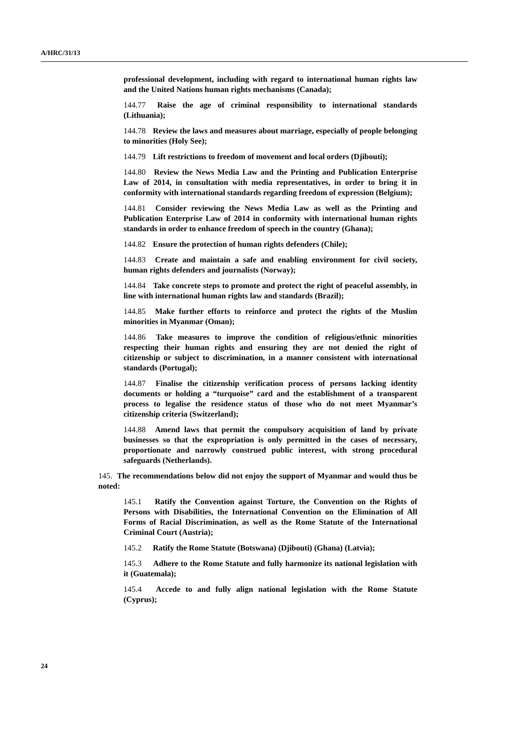A/HRC/31/13
professional development, including with regard to international human rights law and the United Nations human rights mechanisms (Canada);
144.77 Raise the age of criminal responsibility to international standards (Lithuania);
144.78 Review the laws and measures about marriage, especially of people belonging to minorities (Holy See);
144.79 Lift restrictions to freedom of movement and local orders (Djibouti);
144.80 Review the News Media Law and the Printing and Publication Enterprise Law of 2014, in consultation with media representatives, in order to bring it in conformity with international standards regarding freedom of expression (Belgium);
144.81 Consider reviewing the News Media Law as well as the Printing and Publication Enterprise Law of 2014 in conformity with international human rights standards in order to enhance freedom of speech in the country (Ghana);
144.82 Ensure the protection of human rights defenders (Chile);
144.83 Create and maintain a safe and enabling environment for civil society, human rights defenders and journalists (Norway);
144.84 Take concrete steps to promote and protect the right of peaceful assembly, in line with international human rights law and standards (Brazil);
144.85 Make further efforts to reinforce and protect the rights of the Muslim minorities in Myanmar (Oman);
144.86 Take measures to improve the condition of religious/ethnic minorities respecting their human rights and ensuring they are not denied the right of citizenship or subject to discrimination, in a manner consistent with international standards (Portugal);
144.87 Finalise the citizenship verification process of persons lacking identity documents or holding a “turquoise” card and the establishment of a transparent process to legalise the residence status of those who do not meet Myanmar’s citizenship criteria (Switzerland);
144.88 Amend laws that permit the compulsory acquisition of land by private businesses so that the expropriation is only permitted in the cases of necessary, proportionate and narrowly construed public interest, with strong procedural safeguards (Netherlands).
145. The recommendations below did not enjoy the support of Myanmar and would thus be noted:
145.1 Ratify the Convention against Torture, the Convention on the Rights of Persons with Disabilities, the International Convention on the Elimination of All Forms of Racial Discrimination, as well as the Rome Statute of the International Criminal Court (Austria);
145.2 Ratify the Rome Statute (Botswana) (Djibouti) (Ghana) (Latvia);
145.3 Adhere to the Rome Statute and fully harmonize its national legislation with it (Guatemala);
145.4 Accede to and fully align national legislation with the Rome Statute (Cyprus);
24